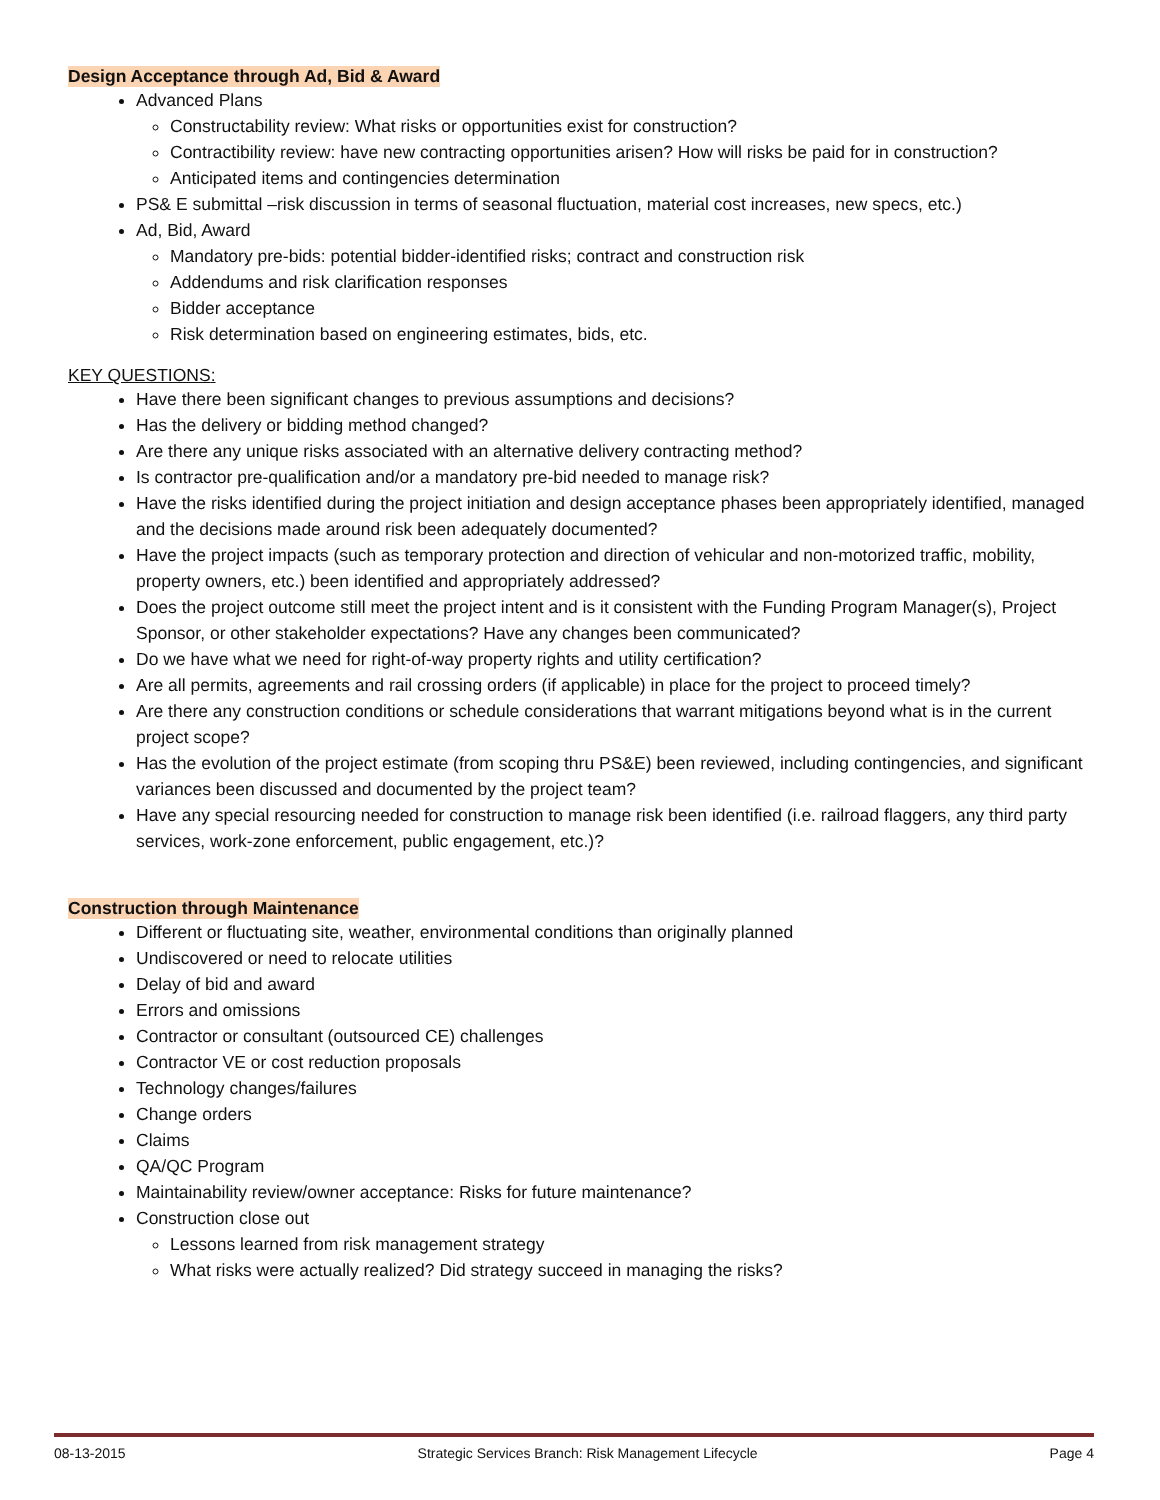Design Acceptance through Ad, Bid & Award
Advanced Plans
Constructability review: What risks or opportunities exist for construction?
Contractibility review: have new contracting opportunities arisen? How will risks be paid for in construction?
Anticipated items and contingencies determination
PS& E submittal –risk discussion in terms of seasonal fluctuation, material cost increases, new specs, etc.)
Ad, Bid, Award
Mandatory pre-bids: potential bidder-identified risks; contract and construction risk
Addendums and risk clarification responses
Bidder acceptance
Risk determination based on engineering estimates, bids, etc.
KEY QUESTIONS:
Have there been significant changes to previous assumptions and decisions?
Has the delivery or bidding method changed?
Are there any unique risks associated with an alternative delivery contracting method?
Is contractor pre-qualification and/or a mandatory pre-bid needed to manage risk?
Have the risks identified during the project initiation and design acceptance phases been appropriately identified, managed and the decisions made around risk been adequately documented?
Have the project impacts (such as temporary protection and direction of vehicular and non-motorized traffic, mobility, property owners, etc.) been identified and appropriately addressed?
Does the project outcome still meet the project intent and is it consistent with the Funding Program Manager(s), Project Sponsor, or other stakeholder expectations? Have any changes been communicated?
Do we have what we need for right-of-way property rights and utility certification?
Are all permits, agreements and rail crossing orders (if applicable) in place for the project to proceed timely?
Are there any construction conditions or schedule considerations that warrant mitigations beyond what is in the current project scope?
Has the evolution of the project estimate (from scoping thru PS&E) been reviewed, including contingencies, and significant variances been discussed and documented by the project team?
Have any special resourcing needed for construction to manage risk been identified (i.e. railroad flaggers, any third party services, work-zone enforcement, public engagement, etc.)?
Construction through Maintenance
Different or fluctuating site, weather, environmental conditions than originally planned
Undiscovered or need to relocate utilities
Delay of bid and award
Errors and omissions
Contractor or consultant (outsourced CE) challenges
Contractor VE or cost reduction proposals
Technology changes/failures
Change orders
Claims
QA/QC Program
Maintainability review/owner acceptance: Risks for future maintenance?
Construction close out
Lessons learned from risk management strategy
What risks were actually realized? Did strategy succeed in managing the risks?
08-13-2015 Strategic Services Branch: Risk Management Lifecycle Page 4